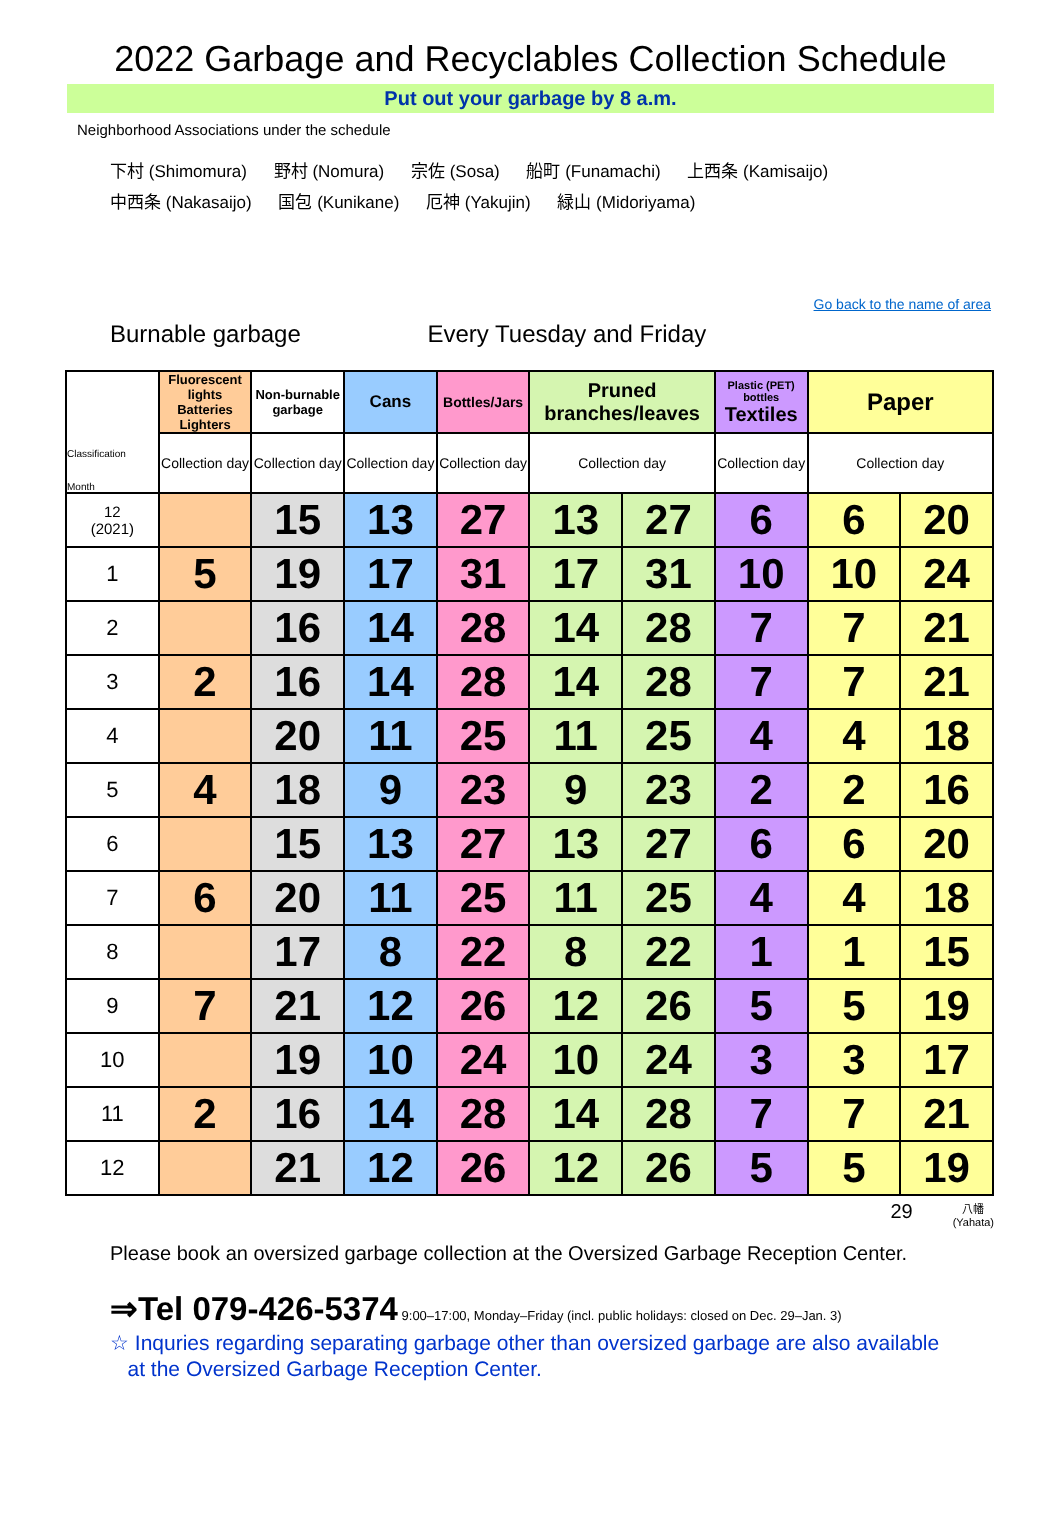2022 Garbage and Recyclables Collection Schedule
Put out your garbage by 8 a.m.
Neighborhood Associations under the schedule
下村 (Shimomura) 野村 (Nomura) 宗佐 (Sosa) 船町 (Funamachi) 上西条 (Kamisaijo)
中西条 (Nakasaijo) 国包 (Kunikane) 厄神 (Yakujin) 緑山 (Midoriyama)
Go back to the name of area
Burnable garbage Every Tuesday and Friday
| Classification Month | Fluorescent lights Batteries Lighters | Non-burnable garbage | Cans | Bottles/Jars | Pruned branches/leaves | | Plastic (PET) bottles Textiles | Paper | |
| --- | --- | --- | --- | --- | --- | --- | --- | --- | --- |
| | Collection day | Collection day | Collection day | Collection day | Collection day | | Collection day | Collection day | |
| 12 (2021) | | 15 | 13 | 27 | 13 | 27 | 6 | 6 | 20 |
| 1 | 5 | 19 | 17 | 31 | 17 | 31 | 10 | 10 | 24 |
| 2 | | 16 | 14 | 28 | 14 | 28 | 7 | 7 | 21 |
| 3 | 2 | 16 | 14 | 28 | 14 | 28 | 7 | 7 | 21 |
| 4 | | 20 | 11 | 25 | 11 | 25 | 4 | 4 | 18 |
| 5 | 4 | 18 | 9 | 23 | 9 | 23 | 2 | 2 | 16 |
| 6 | | 15 | 13 | 27 | 13 | 27 | 6 | 6 | 20 |
| 7 | 6 | 20 | 11 | 25 | 11 | 25 | 4 | 4 | 18 |
| 8 | | 17 | 8 | 22 | 8 | 22 | 1 | 1 | 15 |
| 9 | 7 | 21 | 12 | 26 | 12 | 26 | 5 | 5 | 19 |
| 10 | | 19 | 10 | 24 | 10 | 24 | 3 | 3 | 17 |
| 11 | 2 | 16 | 14 | 28 | 14 | 28 | 7 | 7 | 21 |
| 12 | | 21 | 12 | 26 | 12 | 26 | 5 | 5 | 19 |
29 八幡
(Yahata)
Please book an oversized garbage collection at the Oversized Garbage Reception Center.
⇒Tel 079-426-5374 9:00–17:00, Monday–Friday (incl. public holidays: closed on Dec. 29–Jan. 3)
☆ Inquries regarding separating garbage other than oversized garbage are also available
at the Oversized Garbage Reception Center.